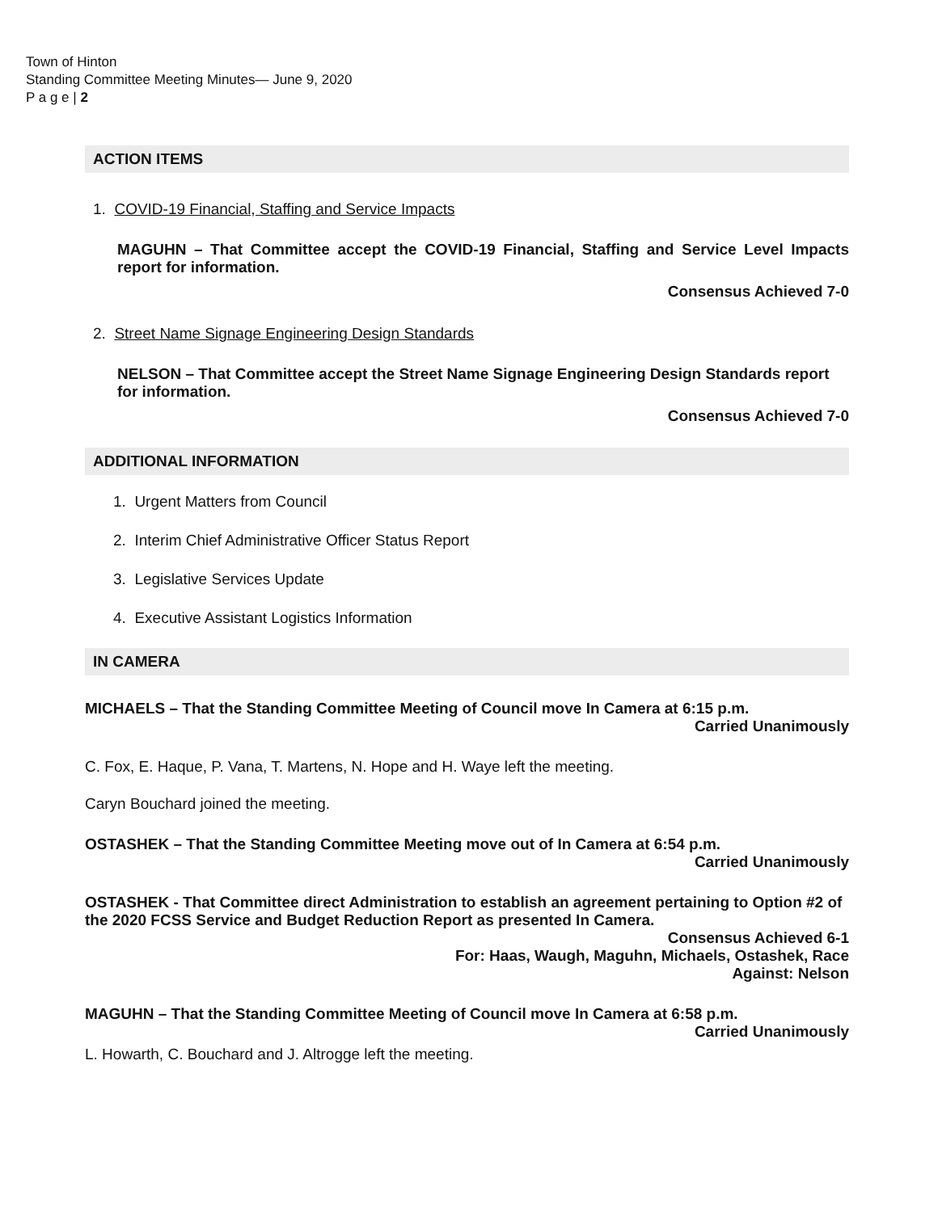Town of Hinton
Standing Committee Meeting Minutes— June 9, 2020
P a g e | 2
ACTION ITEMS
1. COVID-19 Financial, Staffing and Service Impacts
MAGUHN – That Committee accept the COVID-19 Financial, Staffing and Service Level Impacts report for information.
Consensus Achieved 7-0
2. Street Name Signage Engineering Design Standards
NELSON – That Committee accept the Street Name Signage Engineering Design Standards report for information.
Consensus Achieved 7-0
ADDITIONAL INFORMATION
1. Urgent Matters from Council
2. Interim Chief Administrative Officer Status Report
3. Legislative Services Update
4. Executive Assistant Logistics Information
IN CAMERA
MICHAELS – That the Standing Committee Meeting of Council move In Camera at 6:15 p.m.
Carried Unanimously
C. Fox, E. Haque, P. Vana, T. Martens, N. Hope and H. Waye left the meeting.
Caryn Bouchard joined the meeting.
OSTASHEK – That the Standing Committee Meeting move out of In Camera at 6:54 p.m.
Carried Unanimously
OSTASHEK - That Committee direct Administration to establish an agreement pertaining to Option #2 of the 2020 FCSS Service and Budget Reduction Report as presented In Camera.
Consensus Achieved 6-1
For: Haas, Waugh, Maguhn, Michaels, Ostashek, Race
Against: Nelson
MAGUHN – That the Standing Committee Meeting of Council move In Camera at 6:58 p.m.
Carried Unanimously
L. Howarth, C. Bouchard and J. Altrogge left the meeting.